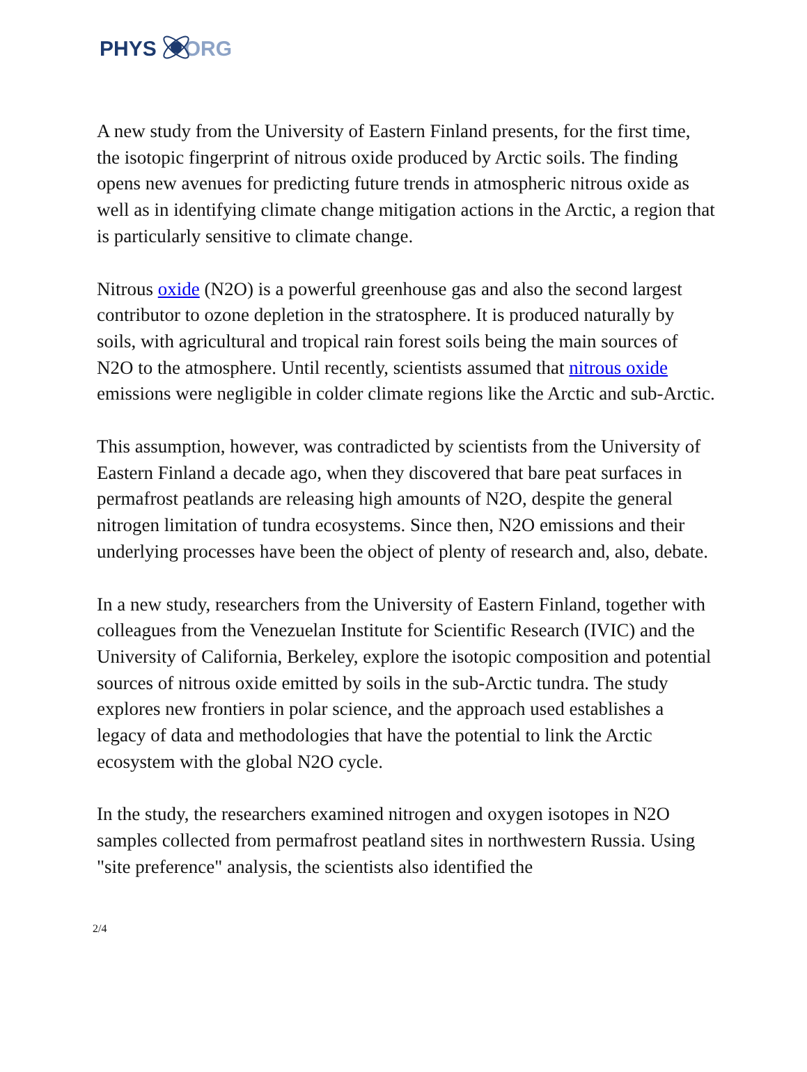PHYS ORG
A new study from the University of Eastern Finland presents, for the first time, the isotopic fingerprint of nitrous oxide produced by Arctic soils. The finding opens new avenues for predicting future trends in atmospheric nitrous oxide as well as in identifying climate change mitigation actions in the Arctic, a region that is particularly sensitive to climate change.
Nitrous oxide (N2O) is a powerful greenhouse gas and also the second largest contributor to ozone depletion in the stratosphere. It is produced naturally by soils, with agricultural and tropical rain forest soils being the main sources of N2O to the atmosphere. Until recently, scientists assumed that nitrous oxide emissions were negligible in colder climate regions like the Arctic and sub-Arctic.
This assumption, however, was contradicted by scientists from the University of Eastern Finland a decade ago, when they discovered that bare peat surfaces in permafrost peatlands are releasing high amounts of N2O, despite the general nitrogen limitation of tundra ecosystems. Since then, N2O emissions and their underlying processes have been the object of plenty of research and, also, debate.
In a new study, researchers from the University of Eastern Finland, together with colleagues from the Venezuelan Institute for Scientific Research (IVIC) and the University of California, Berkeley, explore the isotopic composition and potential sources of nitrous oxide emitted by soils in the sub-Arctic tundra. The study explores new frontiers in polar science, and the approach used establishes a legacy of data and methodologies that have the potential to link the Arctic ecosystem with the global N2O cycle.
In the study, the researchers examined nitrogen and oxygen isotopes in N2O samples collected from permafrost peatland sites in northwestern Russia. Using "site preference" analysis, the scientists also identified the
2/4